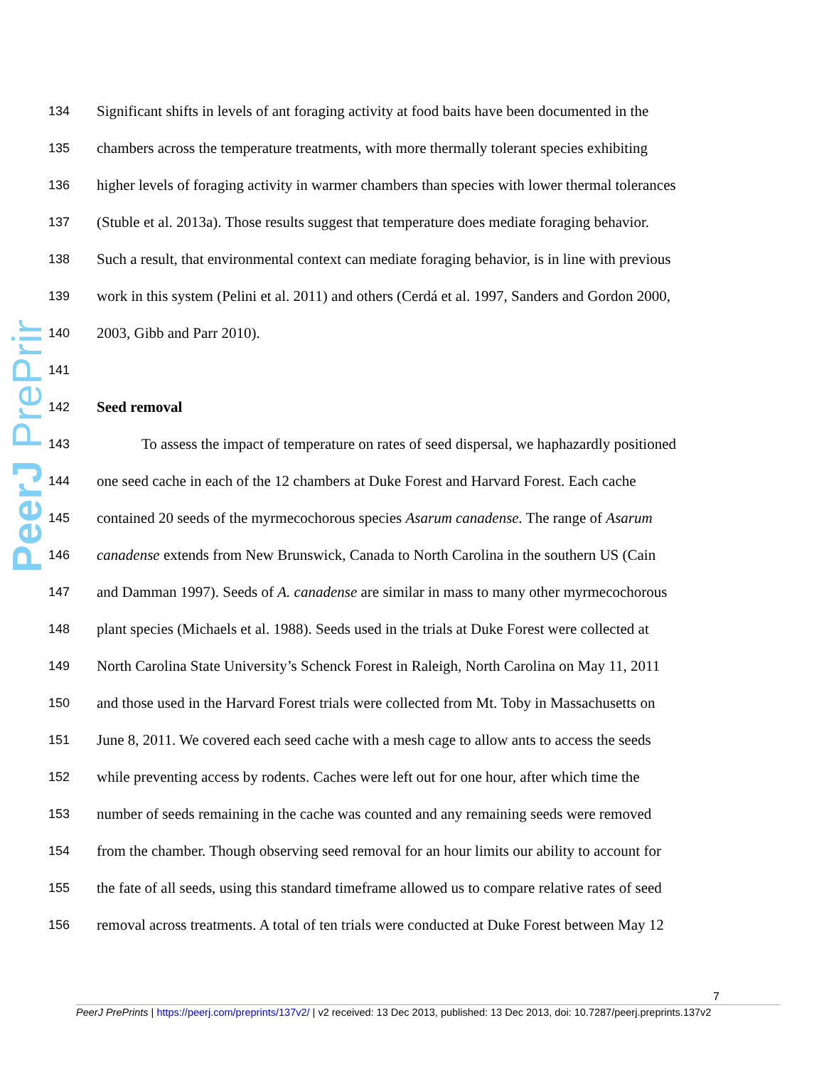PeerJ PrePrints
134 Significant shifts in levels of ant foraging activity at food baits have been documented in the
135 chambers across the temperature treatments, with more thermally tolerant species exhibiting
136 higher levels of foraging activity in warmer chambers than species with lower thermal tolerances
137 (Stuble et al. 2013a). Those results suggest that temperature does mediate foraging behavior.
138 Such a result, that environmental context can mediate foraging behavior, is in line with previous
139 work in this system (Pelini et al. 2011) and others (Cerdá et al. 1997, Sanders and Gordon 2000,
140 2003, Gibb and Parr 2010).
141
142 Seed removal
143   To assess the impact of temperature on rates of seed dispersal, we haphazardly positioned
144 one seed cache in each of the 12 chambers at Duke Forest and Harvard Forest. Each cache
145 contained 20 seeds of the myrmecochorous species Asarum canadense. The range of Asarum
146 canadense extends from New Brunswick, Canada to North Carolina in the southern US (Cain
147 and Damman 1997). Seeds of A. canadense are similar in mass to many other myrmecochorous
148 plant species (Michaels et al. 1988). Seeds used in the trials at Duke Forest were collected at
149 North Carolina State University’s Schenck Forest in Raleigh, North Carolina on May 11, 2011
150 and those used in the Harvard Forest trials were collected from Mt. Toby in Massachusetts on
151 June 8, 2011. We covered each seed cache with a mesh cage to allow ants to access the seeds
152 while preventing access by rodents. Caches were left out for one hour, after which time the
153 number of seeds remaining in the cache was counted and any remaining seeds were removed
154 from the chamber. Though observing seed removal for an hour limits our ability to account for
155 the fate of all seeds, using this standard timeframe allowed us to compare relative rates of seed
156 removal across treatments. A total of ten trials were conducted at Duke Forest between May 12
7
PeerJ PrePrints | https://peerj.com/preprints/137v2/ | v2 received: 13 Dec 2013, published: 13 Dec 2013, doi: 10.7287/peerj.preprints.137v2